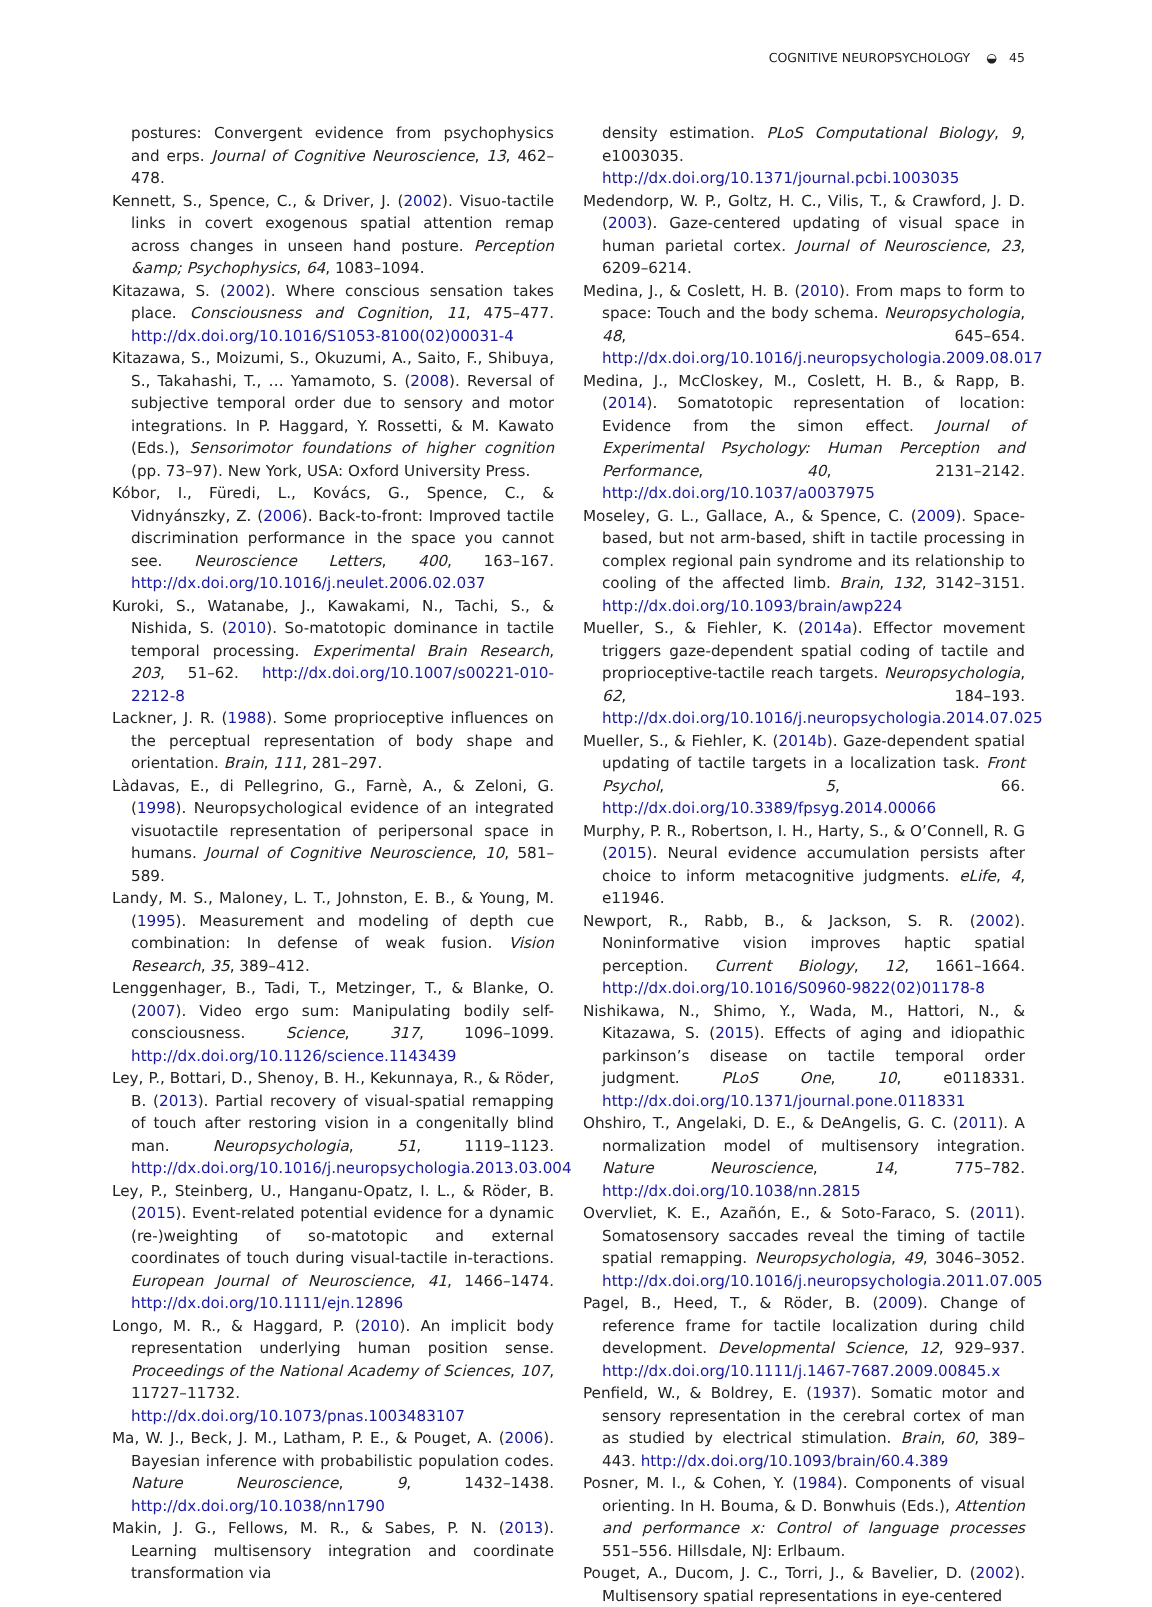COGNITIVE NEUROPSYCHOLOGY ◒ 45
postures: Convergent evidence from psychophysics and erps. Journal of Cognitive Neuroscience, 13, 462–478.
Kennett, S., Spence, C., & Driver, J. (2002). Visuo-tactile links in covert exogenous spatial attention remap across changes in unseen hand posture. Perception &amp; Psychophysics, 64, 1083–1094.
Kitazawa, S. (2002). Where conscious sensation takes place. Consciousness and Cognition, 11, 475–477. http://dx.doi.org/10.1016/S1053-8100(02)00031-4
Kitazawa, S., Moizumi, S., Okuzumi, A., Saito, F., Shibuya, S., Takahashi, T., … Yamamoto, S. (2008). Reversal of subjective temporal order due to sensory and motor integrations. In P. Haggard, Y. Rossetti, & M. Kawato (Eds.), Sensorimotor foundations of higher cognition (pp. 73–97). New York, USA: Oxford University Press.
Kóbor, I., Füredi, L., Kovács, G., Spence, C., & Vidnyánszky, Z. (2006). Back-to-front: Improved tactile discrimination performance in the space you cannot see. Neuroscience Letters, 400, 163–167. http://dx.doi.org/10.1016/j.neulet.2006.02.037
Kuroki, S., Watanabe, J., Kawakami, N., Tachi, S., & Nishida, S. (2010). So-matotopic dominance in tactile temporal processing. Experimental Brain Research, 203, 51–62. http://dx.doi.org/10.1007/s00221-010-2212-8
Lackner, J. R. (1988). Some proprioceptive influences on the perceptual representation of body shape and orientation. Brain, 111, 281–297.
Làdavas, E., di Pellegrino, G., Farnè, A., & Zeloni, G. (1998). Neuropsychological evidence of an integrated visuotactile representation of peripersonal space in humans. Journal of Cognitive Neuroscience, 10, 581–589.
Landy, M. S., Maloney, L. T., Johnston, E. B., & Young, M. (1995). Measurement and modeling of depth cue combination: In defense of weak fusion. Vision Research, 35, 389–412.
Lenggenhager, B., Tadi, T., Metzinger, T., & Blanke, O. (2007). Video ergo sum: Manipulating bodily self-consciousness. Science, 317, 1096–1099. http://dx.doi.org/10.1126/science.1143439
Ley, P., Bottari, D., Shenoy, B. H., Kekunnaya, R., & Röder, B. (2013). Partial recovery of visual-spatial remapping of touch after restoring vision in a congenitally blind man. Neuropsychologia, 51, 1119–1123. http://dx.doi.org/10.1016/j.neuropsychologia.2013.03.004
Ley, P., Steinberg, U., Hanganu-Opatz, I. L., & Röder, B. (2015). Event-related potential evidence for a dynamic (re-)weighting of so-matotopic and external coordinates of touch during visual-tactile in-teractions. European Journal of Neuroscience, 41, 1466–1474. http://dx.doi.org/10.1111/ejn.12896
Longo, M. R., & Haggard, P. (2010). An implicit body representation underlying human position sense. Proceedings of the National Academy of Sciences, 107, 11727–11732. http://dx.doi.org/10.1073/pnas.1003483107
Ma, W. J., Beck, J. M., Latham, P. E., & Pouget, A. (2006). Bayesian inference with probabilistic population codes. Nature Neuroscience, 9, 1432–1438. http://dx.doi.org/10.1038/nn1790
Makin, J. G., Fellows, M. R., & Sabes, P. N. (2013). Learning multisensory integration and coordinate transformation via
density estimation. PLoS Computational Biology, 9, e1003035. http://dx.doi.org/10.1371/journal.pcbi.1003035
Medendorp, W. P., Goltz, H. C., Vilis, T., & Crawford, J. D. (2003). Gaze-centered updating of visual space in human parietal cortex. Journal of Neuroscience, 23, 6209–6214.
Medina, J., & Coslett, H. B. (2010). From maps to form to space: Touch and the body schema. Neuropsychologia, 48, 645–654. http://dx.doi.org/10.1016/j.neuropsychologia.2009.08.017
Medina, J., McCloskey, M., Coslett, H. B., & Rapp, B. (2014). Somatotopic representation of location: Evidence from the simon effect. Journal of Experimental Psychology: Human Perception and Performance, 40, 2131–2142. http://dx.doi.org/10.1037/a0037975
Moseley, G. L., Gallace, A., & Spence, C. (2009). Space-based, but not arm-based, shift in tactile processing in complex regional pain syndrome and its relationship to cooling of the affected limb. Brain, 132, 3142–3151. http://dx.doi.org/10.1093/brain/awp224
Mueller, S., & Fiehler, K. (2014a). Effector movement triggers gaze-dependent spatial coding of tactile and proprioceptive-tactile reach targets. Neuropsychologia, 62, 184–193. http://dx.doi.org/10.1016/j.neuropsychologia.2014.07.025
Mueller, S., & Fiehler, K. (2014b). Gaze-dependent spatial updating of tactile targets in a localization task. Front Psychol, 5, 66. http://dx.doi.org/10.3389/fpsyg.2014.00066
Murphy, P. R., Robertson, I. H., Harty, S., & O’Connell, R. G (2015). Neural evidence accumulation persists after choice to inform metacognitive judgments. eLife, 4, e11946.
Newport, R., Rabb, B., & Jackson, S. R. (2002). Noninformative vision improves haptic spatial perception. Current Biology, 12, 1661–1664. http://dx.doi.org/10.1016/S0960-9822(02)01178-8
Nishikawa, N., Shimo, Y., Wada, M., Hattori, N., & Kitazawa, S. (2015). Effects of aging and idiopathic parkinson’s disease on tactile temporal order judgment. PLoS One, 10, e0118331. http://dx.doi.org/10.1371/journal.pone.0118331
Ohshiro, T., Angelaki, D. E., & DeAngelis, G. C. (2011). A normalization model of multisensory integration. Nature Neuroscience, 14, 775–782. http://dx.doi.org/10.1038/nn.2815
Overvliet, K. E., Azañón, E., & Soto-Faraco, S. (2011). Somatosensory saccades reveal the timing of tactile spatial remapping. Neuropsychologia, 49, 3046–3052. http://dx.doi.org/10.1016/j.neuropsychologia.2011.07.005
Pagel, B., Heed, T., & Röder, B. (2009). Change of reference frame for tactile localization during child development. Developmental Science, 12, 929–937. http://dx.doi.org/10.1111/j.1467-7687.2009.00845.x
Penfield, W., & Boldrey, E. (1937). Somatic motor and sensory representation in the cerebral cortex of man as studied by electrical stimulation. Brain, 60, 389–443. http://dx.doi.org/10.1093/brain/60.4.389
Posner, M. I., & Cohen, Y. (1984). Components of visual orienting. In H. Bouma, & D. Bonwhuis (Eds.), Attention and performance x: Control of language processes 551–556. Hillsdale, NJ: Erlbaum.
Pouget, A., Ducom, J. C., Torri, J., & Bavelier, D. (2002). Multisensory spatial representations in eye-centered